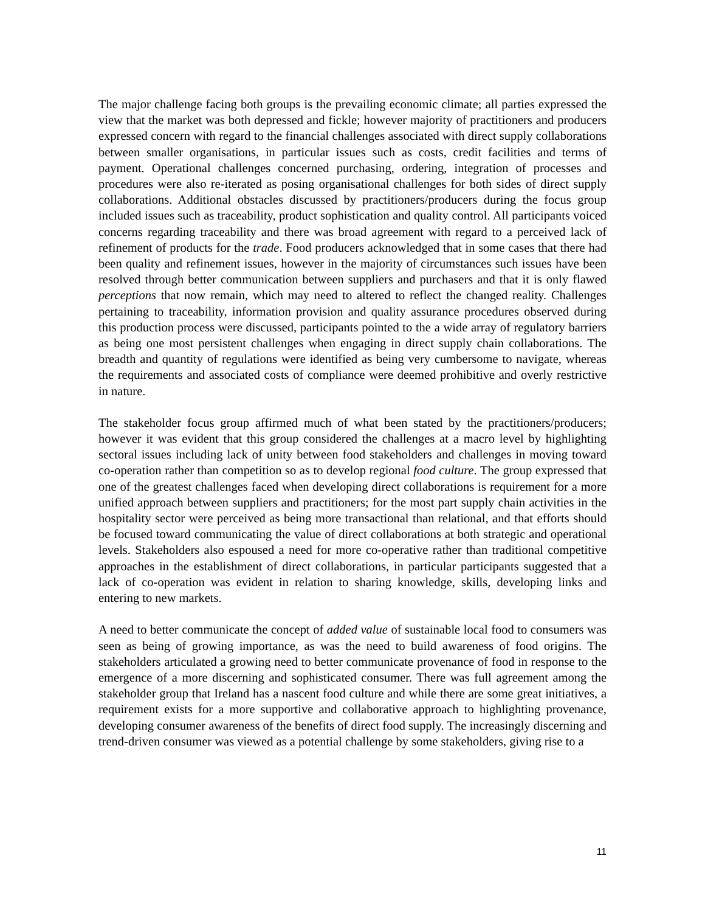The major challenge facing both groups is the prevailing economic climate; all parties expressed the view that the market was both depressed and fickle; however majority of practitioners and producers expressed concern with regard to the financial challenges associated with direct supply collaborations between smaller organisations, in particular issues such as costs, credit facilities and terms of payment. Operational challenges concerned purchasing, ordering, integration of processes and procedures were also re-iterated as posing organisational challenges for both sides of direct supply collaborations. Additional obstacles discussed by practitioners/producers during the focus group included issues such as traceability, product sophistication and quality control. All participants voiced concerns regarding traceability and there was broad agreement with regard to a perceived lack of refinement of products for the trade. Food producers acknowledged that in some cases that there had been quality and refinement issues, however in the majority of circumstances such issues have been resolved through better communication between suppliers and purchasers and that it is only flawed perceptions that now remain, which may need to altered to reflect the changed reality. Challenges pertaining to traceability, information provision and quality assurance procedures observed during this production process were discussed, participants pointed to the a wide array of regulatory barriers as being one most persistent challenges when engaging in direct supply chain collaborations. The breadth and quantity of regulations were identified as being very cumbersome to navigate, whereas the requirements and associated costs of compliance were deemed prohibitive and overly restrictive in nature.
The stakeholder focus group affirmed much of what been stated by the practitioners/producers; however it was evident that this group considered the challenges at a macro level by highlighting sectoral issues including lack of unity between food stakeholders and challenges in moving toward co-operation rather than competition so as to develop regional food culture. The group expressed that one of the greatest challenges faced when developing direct collaborations is requirement for a more unified approach between suppliers and practitioners; for the most part supply chain activities in the hospitality sector were perceived as being more transactional than relational, and that efforts should be focused toward communicating the value of direct collaborations at both strategic and operational levels. Stakeholders also espoused a need for more co-operative rather than traditional competitive approaches in the establishment of direct collaborations, in particular participants suggested that a lack of co-operation was evident in relation to sharing knowledge, skills, developing links and entering to new markets.
A need to better communicate the concept of added value of sustainable local food to consumers was seen as being of growing importance, as was the need to build awareness of food origins. The stakeholders articulated a growing need to better communicate provenance of food in response to the emergence of a more discerning and sophisticated consumer. There was full agreement among the stakeholder group that Ireland has a nascent food culture and while there are some great initiatives, a requirement exists for a more supportive and collaborative approach to highlighting provenance, developing consumer awareness of the benefits of direct food supply. The increasingly discerning and trend-driven consumer was viewed as a potential challenge by some stakeholders, giving rise to a
11